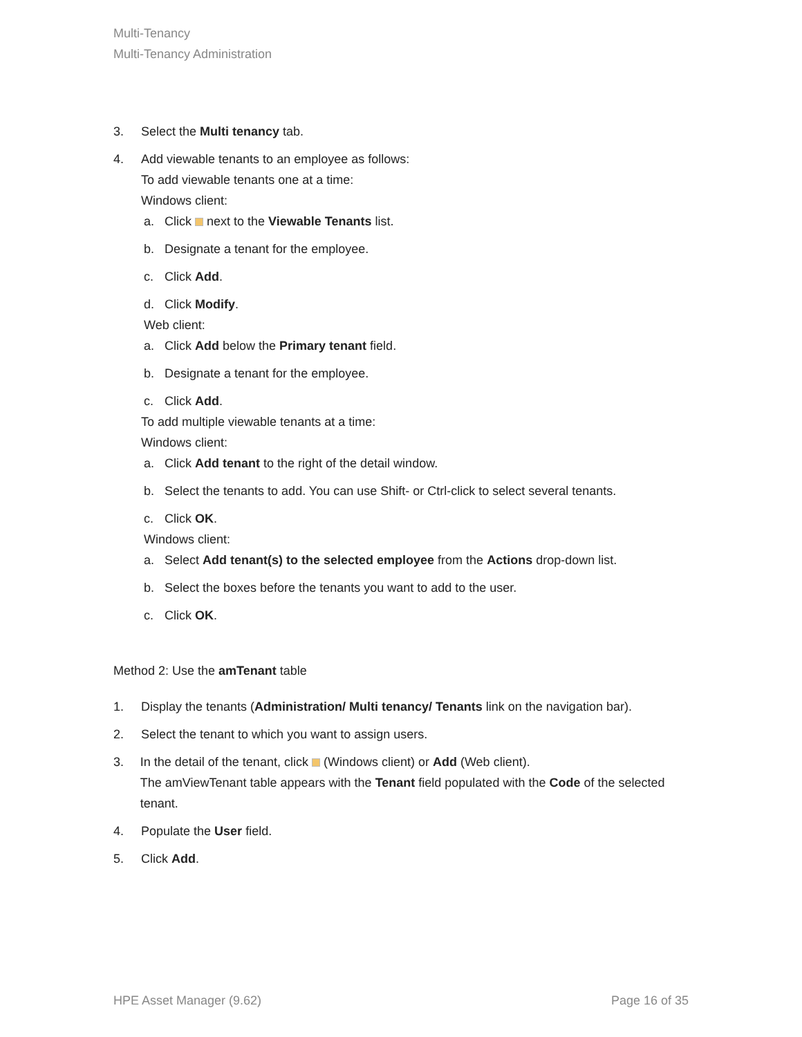Multi-Tenancy
Multi-Tenancy Administration
3. Select the Multi tenancy tab.
4. Add viewable tenants to an employee as follows:
To add viewable tenants one at a time:
Windows client:
a. Click next to the Viewable Tenants list.
b. Designate a tenant for the employee.
c. Click Add.
d. Click Modify.
Web client:
a. Click Add below the Primary tenant field.
b. Designate a tenant for the employee.
c. Click Add.
To add multiple viewable tenants at a time:
Windows client:
a. Click Add tenant to the right of the detail window.
b. Select the tenants to add. You can use Shift- or Ctrl-click to select several tenants.
c. Click OK.
Windows client:
a. Select Add tenant(s) to the selected employee from the Actions drop-down list.
b. Select the boxes before the tenants you want to add to the user.
c. Click OK.
Method 2: Use the amTenant table
1. Display the tenants (Administration/ Multi tenancy/ Tenants link on the navigation bar).
2. Select the tenant to which you want to assign users.
3. In the detail of the tenant, click (Windows client) or Add (Web client).
The amViewTenant table appears with the Tenant field populated with the Code of the selected tenant.
4. Populate the User field.
5. Click Add.
HPE Asset Manager (9.62) Page 16 of 35